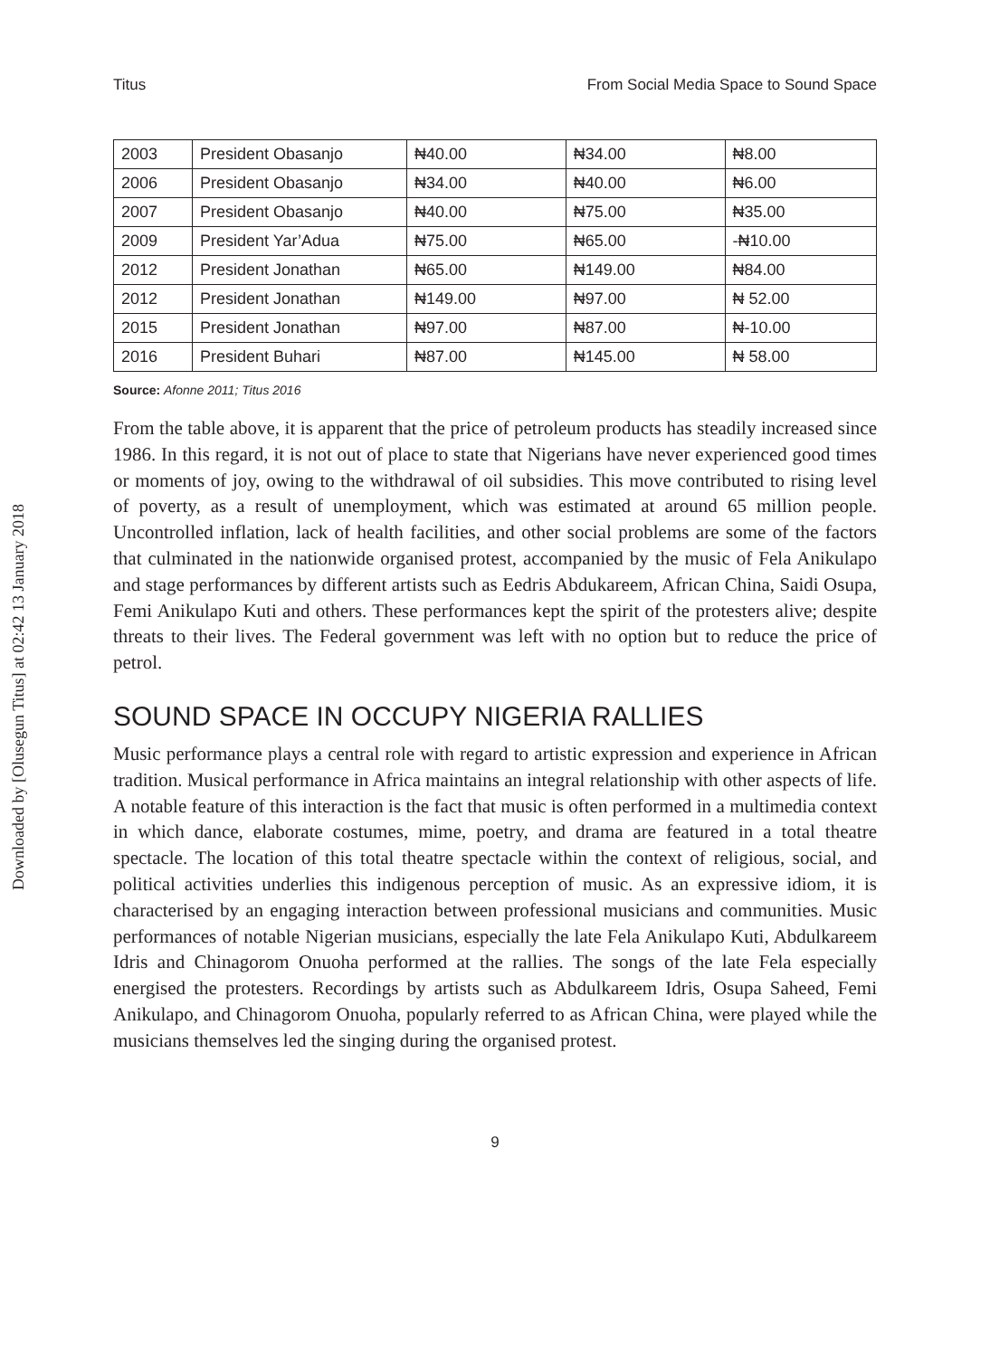Downloaded by [Olusegun Titus] at 02:42 13 January 2018
Titus From Social Media Space to Sound Space
| 2003 | President Obasanjo | ₦40.00 | ₦34.00 | ₦8.00 |
| 2006 | President Obasanjo | ₦34.00 | ₦40.00 | ₦6.00 |
| 2007 | President Obasanjo | ₦40.00 | ₦75.00 | ₦35.00 |
| 2009 | President Yar’Adua | ₦75.00 | ₦65.00 | -₦10.00 |
| 2012 | President Jonathan | ₦65.00 | ₦149.00 | ₦84.00 |
| 2012 | President Jonathan | ₦149.00 | ₦97.00 | ₦ 52.00 |
| 2015 | President Jonathan | ₦97.00 | ₦87.00 | ₦-10.00 |
| 2016 | President Buhari | ₦87.00 | ₦145.00 | ₦ 58.00 |
Source: Afonne 2011; Titus 2016
From the table above, it is apparent that the price of petroleum products has steadily increased since 1986. In this regard, it is not out of place to state that Nigerians have never experienced good times or moments of joy, owing to the withdrawal of oil subsidies. This move contributed to rising level of poverty, as a result of unemployment, which was estimated at around 65 million people. Uncontrolled inflation, lack of health facilities, and other social problems are some of the factors that culminated in the nationwide organised protest, accompanied by the music of Fela Anikulapo and stage performances by different artists such as Eedris Abdukareem, African China, Saidi Osupa, Femi Anikulapo Kuti and others. These performances kept the spirit of the protesters alive; despite threats to their lives. The Federal government was left with no option but to reduce the price of petrol.
SOUND SPACE IN OCCUPY NIGERIA RALLIES
Music performance plays a central role with regard to artistic expression and experience in African tradition. Musical performance in Africa maintains an integral relationship with other aspects of life. A notable feature of this interaction is the fact that music is often performed in a multimedia context in which dance, elaborate costumes, mime, poetry, and drama are featured in a total theatre spectacle. The location of this total theatre spectacle within the context of religious, social, and political activities underlies this indigenous perception of music. As an expressive idiom, it is characterised by an engaging interaction between professional musicians and communities. Music performances of notable Nigerian musicians, especially the late Fela Anikulapo Kuti, Abdulkareem Idris and Chinagorom Onuoha performed at the rallies. The songs of the late Fela especially energised the protesters. Recordings by artists such as Abdulkareem Idris, Osupa Saheed, Femi Anikulapo, and Chinagorom Onuoha, popularly referred to as African China, were played while the musicians themselves led the singing during the organised protest.
9